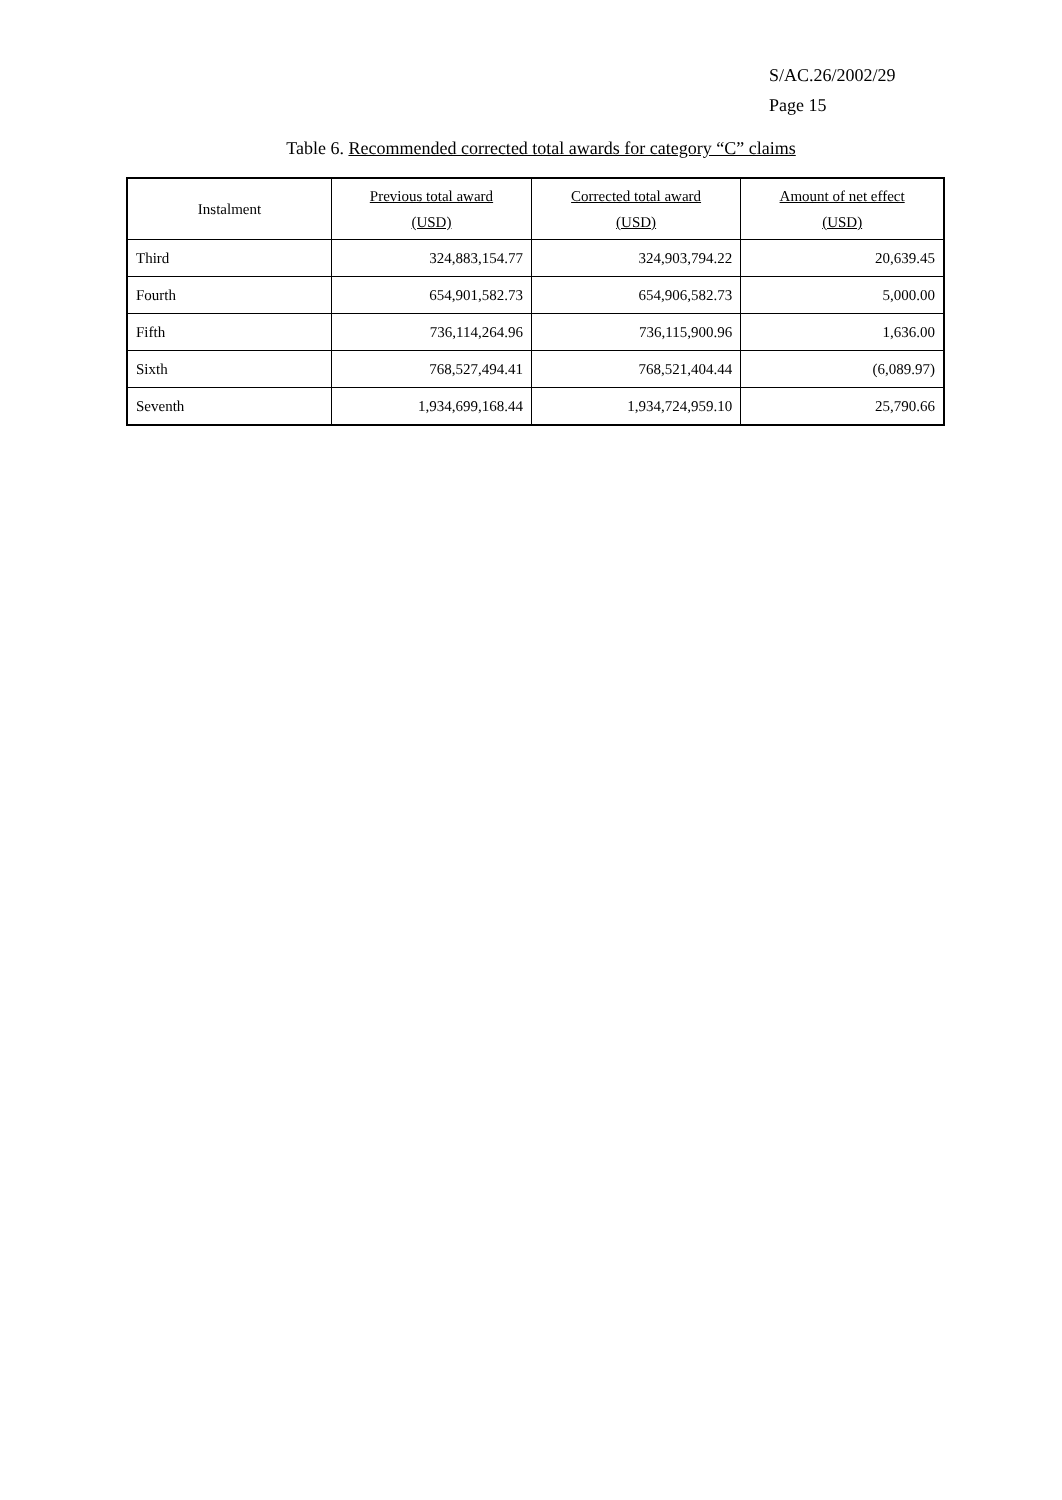S/AC.26/2002/29
Page 15
Table 6. Recommended corrected total awards for category “C” claims
| Instalment | Previous total award (USD) | Corrected total award (USD) | Amount of net effect (USD) |
| --- | --- | --- | --- |
| Third | 324,883,154.77 | 324,903,794.22 | 20,639.45 |
| Fourth | 654,901,582.73 | 654,906,582.73 | 5,000.00 |
| Fifth | 736,114,264.96 | 736,115,900.96 | 1,636.00 |
| Sixth | 768,527,494.41 | 768,521,404.44 | (6,089.97) |
| Seventh | 1,934,699,168.44 | 1,934,724,959.10 | 25,790.66 |